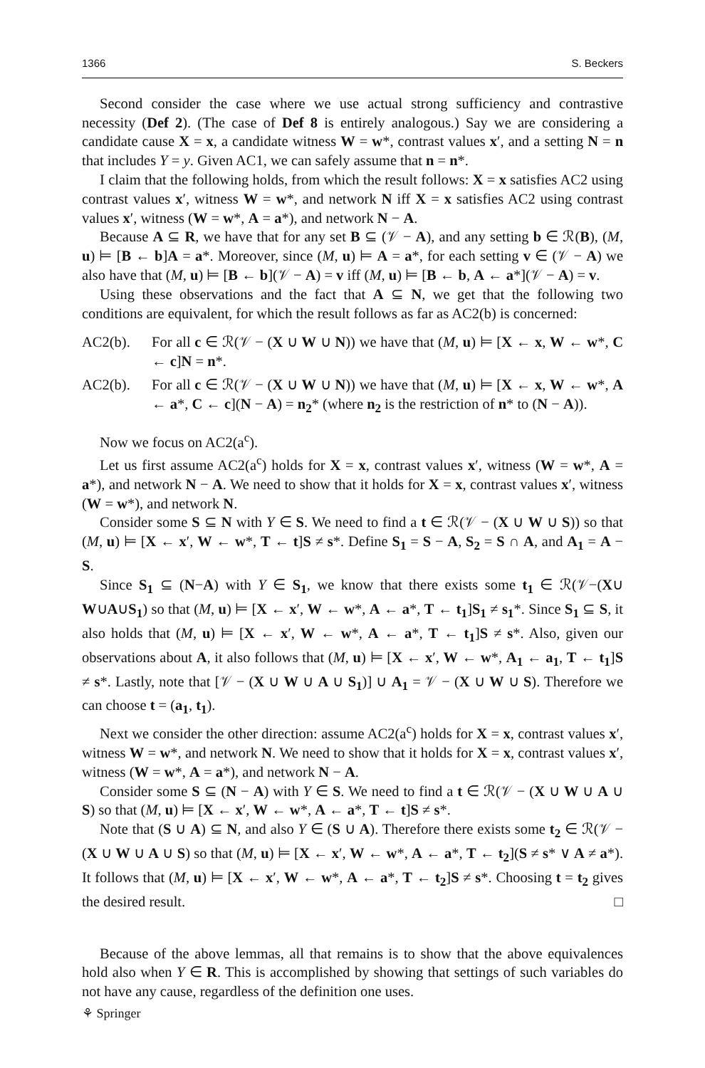1366 S. Beckers
Second consider the case where we use actual strong sufficiency and contrastive necessity (Def 2). (The case of Def 8 is entirely analogous.) Say we are considering a candidate cause X = x, a candidate witness W = w*, contrast values x′, and a setting N = n that includes Y = y. Given AC1, we can safely assume that n = n*.
I claim that the following holds, from which the result follows: X = x satisfies AC2 using contrast values x′, witness W = w*, and network N iff X = x satisfies AC2 using contrast values x′, witness (W = w*, A = a*), and network N − A.
Because A ⊆ R, we have that for any set B ⊆ (𝒱 − A), and any setting b ∈ ℛ(B), (M, u) ⊨ [B ← b]A = a*. Moreover, since (M, u) ⊨ A = a*, for each setting v ∈ (𝒱 − A) we also have that (M, u) ⊨ [B ← b](𝒱 − A) = v iff (M, u) ⊨ [B ← b, A ← a*](𝒱 − A) = v.
Using these observations and the fact that A ⊆ N, we get that the following two conditions are equivalent, for which the result follows as far as AC2(b) is concerned:
AC2(b). For all c ∈ ℛ(𝒱 − (X ∪ W ∪ N)) we have that (M, u) ⊨ [X ← x, W ← w*, C ← c]N = n*.
AC2(b). For all c ∈ ℛ(𝒱 − (X ∪ W ∪ N)) we have that (M, u) ⊨ [X ← x, W ← w*, A ← a*, C ← c](N − A) = n<sub>2</sub>* (where n<sub>2</sub> is the restriction of n* to (N − A)).
Now we focus on AC2(a<sup>c</sup>).
Let us first assume AC2(a<sup>c</sup>) holds for X = x, contrast values x′, witness (W = w*, A = a*), and network N − A. We need to show that it holds for X = x, contrast values x′, witness (W = w*), and network N.
Consider some S ⊆ N with Y ∈ S. We need to find a t ∈ ℛ(𝒱 − (X ∪ W ∪ S)) so that (M, u) ⊨ [X ← x′, W ← w*, T ← t]S ≠ s*. Define S<sub>1</sub> = S − A, S<sub>2</sub> = S ∩ A, and A<sub>1</sub> = A − S.
Since S<sub>1</sub> ⊆ (N−A) with Y ∈ S<sub>1</sub>, we know that there exists some t<sub>1</sub> ∈ ℛ(𝒱−(X∪ W∪A∪S<sub>1</sub>) so that (M, u) ⊨ [X ← x′, W ← w*, A ← a*, T ← t<sub>1</sub>]S<sub>1</sub> ≠ s<sub>1</sub>*. Since S<sub>1</sub> ⊆ S, it also holds that (M, u) ⊨ [X ← x′, W ← w*, A ← a*, T ← t<sub>1</sub>]S ≠ s*. Also, given our observations about A, it also follows that (M, u) ⊨ [X ← x′, W ← w*, A<sub>1</sub> ← a<sub>1</sub>, T ← t<sub>1</sub>]S ≠ s*. Lastly, note that [𝒱 − (X ∪ W ∪ A ∪ S<sub>1</sub>)] ∪ A<sub>1</sub> = 𝒱 − (X ∪ W ∪ S). Therefore we can choose t = (a<sub>1</sub>, t<sub>1</sub>).
Next we consider the other direction: assume AC2(a<sup>c</sup>) holds for X = x, contrast values x′, witness W = w*, and network N. We need to show that it holds for X = x, contrast values x′, witness (W = w*, A = a*), and network N − A.
Consider some S ⊆ (N − A) with Y ∈ S. We need to find a t ∈ ℛ(𝒱 − (X ∪ W ∪ A ∪ S) so that (M, u) ⊨ [X ← x′, W ← w*, A ← a*, T ← t]S ≠ s*.
Note that (S ∪ A) ⊆ N, and also Y ∈ (S ∪ A). Therefore there exists some t<sub>2</sub> ∈ ℛ(𝒱 − (X ∪ W ∪ A ∪ S) so that (M, u) ⊨ [X ← x′, W ← w*, A ← a*, T ← t<sub>2</sub>](S ≠ s* ∨ A ≠ a*). It follows that (M, u) ⊨ [X ← x′, W ← w*, A ← a*, T ← t<sub>2</sub>]S ≠ s*. Choosing t = t<sub>2</sub> gives the desired result. □
Because of the above lemmas, all that remains is to show that the above equivalences hold also when Y ∈ R. This is accomplished by showing that settings of such variables do not have any cause, regardless of the definition one uses.
⚘ Springer